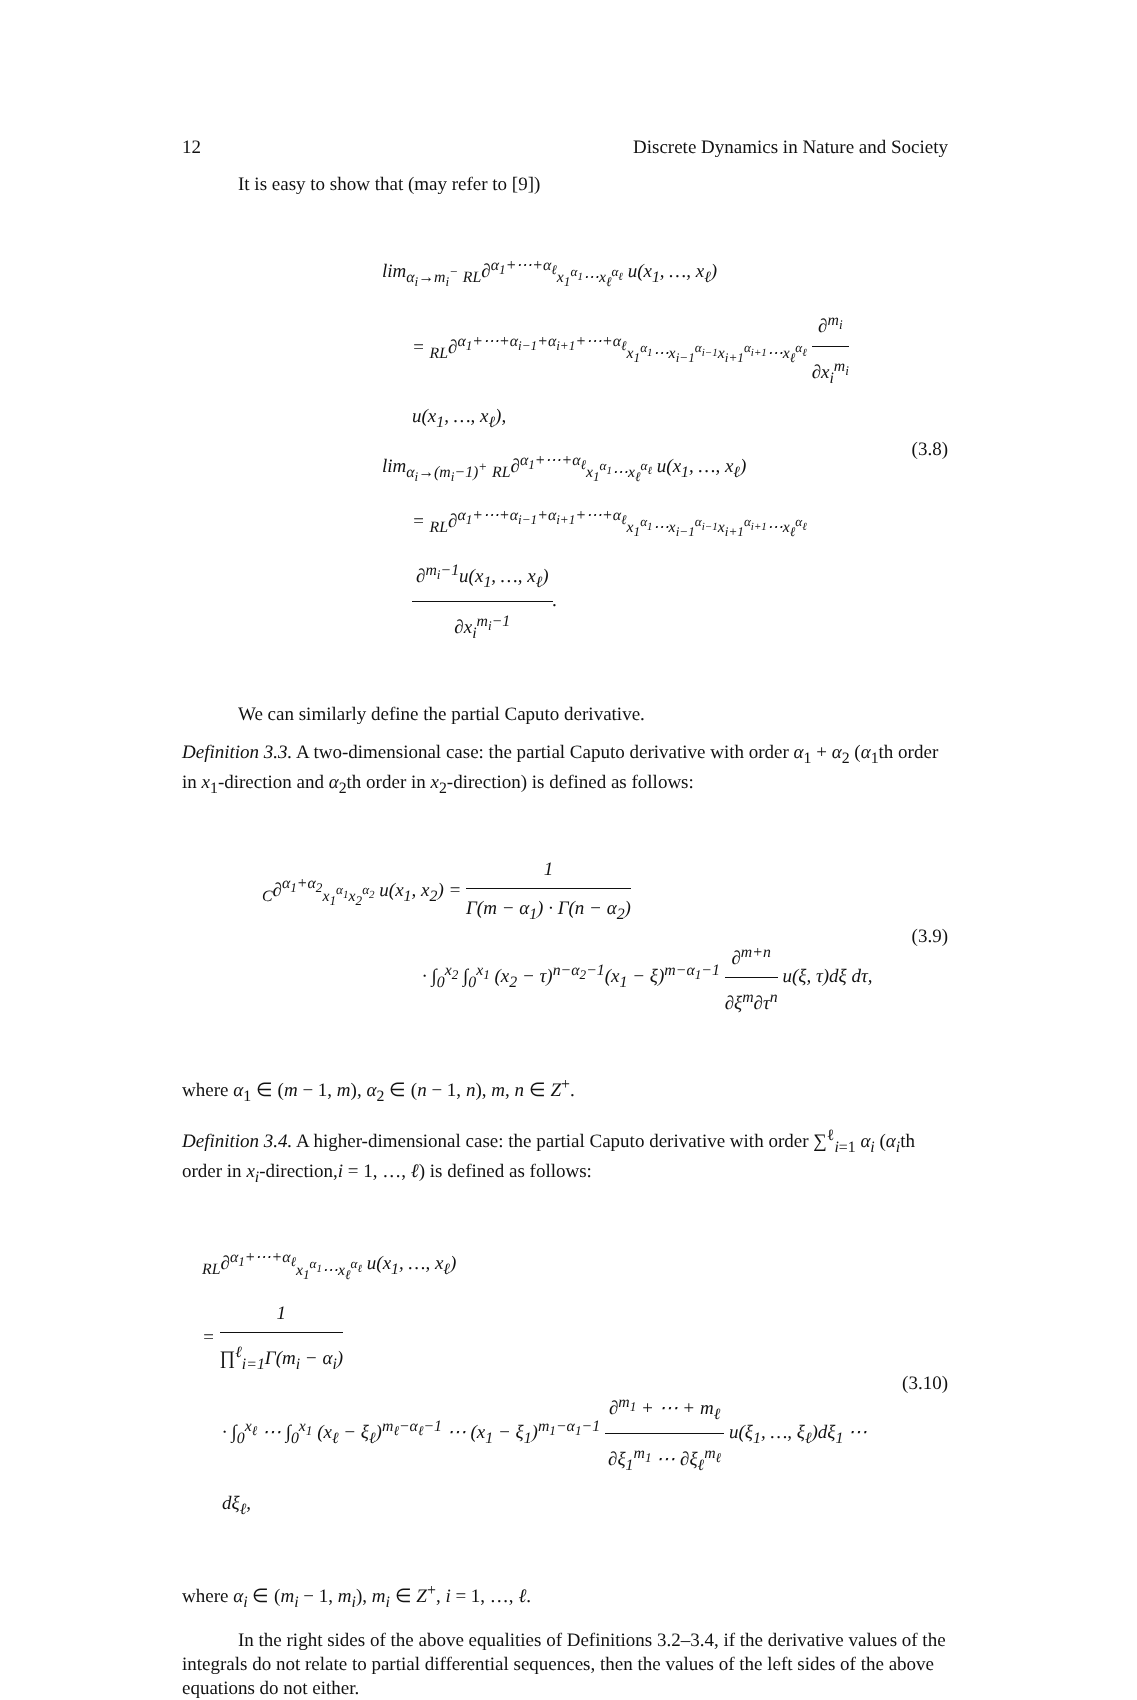12 Discrete Dynamics in Nature and Society
It is easy to show that (may refer to [9])
lim<sub>α<sub>i</sub>→m<sub>i</sub><sup>−</sup></sub> <sub>RL</sub>∂<sup>α<sub>1</sub>+⋯+α<sub>ℓ</sub></sup><sub>x<sub>1</sub><sup>α<sub>1</sub></sup>⋯x<sub>ℓ</sub><sup>α<sub>ℓ</sub></sup></sub> u(x<sub>1</sub>, …, x<sub>ℓ</sub>)
= <sub>RL</sub>∂<sup>α<sub>1</sub>+⋯+α<sub>i−1</sub>+α<sub>i+1</sub>+⋯+α<sub>ℓ</sub></sup><sub>x<sub>1</sub><sup>α<sub>1</sub></sup>⋯x<sub>i−1</sub><sup>α<sub>i−1</sub></sup>x<sub>i+1</sub><sup>α<sub>i+1</sub></sup>⋯x<sub>ℓ</sub><sup>α<sub>ℓ</sub></sup></sub> ∂<sup>m<sub>i</sub></sup> ∂x<sub>i</sub><sup>m<sub>i</sub></sup> u(x<sub>1</sub>, …, x<sub>ℓ</sub>),
lim<sub>α<sub>i</sub>→(m<sub>i</sub>−1)<sup>+</sup></sub> <sub>RL</sub>∂<sup>α<sub>1</sub>+⋯+α<sub>ℓ</sub></sup><sub>x<sub>1</sub><sup>α<sub>1</sub></sup>⋯x<sub>ℓ</sub><sup>α<sub>ℓ</sub></sup></sub> u(x<sub>1</sub>, …, x<sub>ℓ</sub>)
= <sub>RL</sub>∂<sup>α<sub>1</sub>+⋯+α<sub>i−1</sub>+α<sub>i+1</sub>+⋯+α<sub>ℓ</sub></sup><sub>x<sub>1</sub><sup>α<sub>1</sub></sup>⋯x<sub>i−1</sub><sup>α<sub>i−1</sub></sup>x<sub>i+1</sub><sup>α<sub>i+1</sub></sup>⋯x<sub>ℓ</sub><sup>α<sub>ℓ</sub></sup></sub> ∂<sup>m<sub>i</sub>−1</sup>u(x<sub>1</sub>, …, x<sub>ℓ</sub>) ∂x<sub>i</sub><sup>m<sub>i</sub>−1</sup>.
(3.8)
We can similarly define the partial Caputo derivative.
Definition 3.3. A two-dimensional case: the partial Caputo derivative with order α<sub>1</sub> + α<sub>2</sub> (α<sub>1</sub>th order in x<sub>1</sub>-direction and α<sub>2</sub>th order in x<sub>2</sub>-direction) is defined as follows:
<sub>C</sub>∂<sup>α<sub>1</sub>+α<sub>2</sub></sup><sub>x<sub>1</sub><sup>α<sub>1</sub></sup>x<sub>2</sub><sup>α<sub>2</sub></sup></sub> u(x<sub>1</sub>, x<sub>2</sub>) = 1 Γ(m − α<sub>1</sub>) · Γ(n − α<sub>2</sub>)
· ∫<sub>0</sub><sup>x<sub>2</sub></sup> ∫<sub>0</sub><sup>x<sub>1</sub></sup> (x<sub>2</sub> − τ)<sup>n−α<sub>2</sub>−1</sup>(x<sub>1</sub> − ξ)<sup>m−α<sub>1</sub>−1</sup> ∂<sup>m+n</sup> ∂ξ<sup>m</sup>∂τ<sup>n</sup> u(ξ, τ)dξ dτ,
(3.9)
where α<sub>1</sub> ∈ (m − 1, m), α<sub>2</sub> ∈ (n − 1, n), m, n ∈ Z<sup>+</sup>.
Definition 3.4. A higher-dimensional case: the partial Caputo derivative with order ∑<sup>ℓ</sup><sub>i=1</sub> α<sub>i</sub> (α<sub>i</sub>th order in x<sub>i</sub>-direction,i = 1, …, ℓ) is defined as follows:
<sub>RL</sub>∂<sup>α<sub>1</sub>+⋯+α<sub>ℓ</sub></sup><sub>x<sub>1</sub><sup>α<sub>1</sub></sup>⋯x<sub>ℓ</sub><sup>α<sub>ℓ</sub></sup></sub> u(x<sub>1</sub>, …, x<sub>ℓ</sub>)
= 1 ∏<sup>ℓ</sup><sub>i=1</sub>Γ(m<sub>i</sub> − α<sub>i</sub>)
· ∫<sub>0</sub><sup>x<sub>ℓ</sub></sup> ⋯ ∫<sub>0</sub><sup>x<sub>1</sub></sup> (x<sub>ℓ</sub> − ξ<sub>ℓ</sub>)<sup>m<sub>ℓ</sub>−α<sub>ℓ</sub>−1</sup> ⋯ (x<sub>1</sub> − ξ<sub>1</sub>)<sup>m<sub>1</sub>−α<sub>1</sub>−1</sup> ∂<sup>m<sub>1</sub></sup> + ⋯ + m<sub>ℓ</sub> ∂ξ<sub>1</sub><sup>m<sub>1</sub></sup> ⋯ ∂ξ<sub>ℓ</sub><sup>m<sub>ℓ</sub></sup> u(ξ<sub>1</sub>, …, ξ<sub>ℓ</sub>)dξ<sub>1</sub> ⋯ dξ<sub>ℓ</sub>,
(3.10)
where α<sub>i</sub> ∈ (m<sub>i</sub> − 1, m<sub>i</sub>), m<sub>i</sub> ∈ Z<sup>+</sup>, i = 1, …, ℓ.
In the right sides of the above equalities of Definitions 3.2–3.4, if the derivative values of the integrals do not relate to partial differential sequences, then the values of the left sides of the above equations do not either.